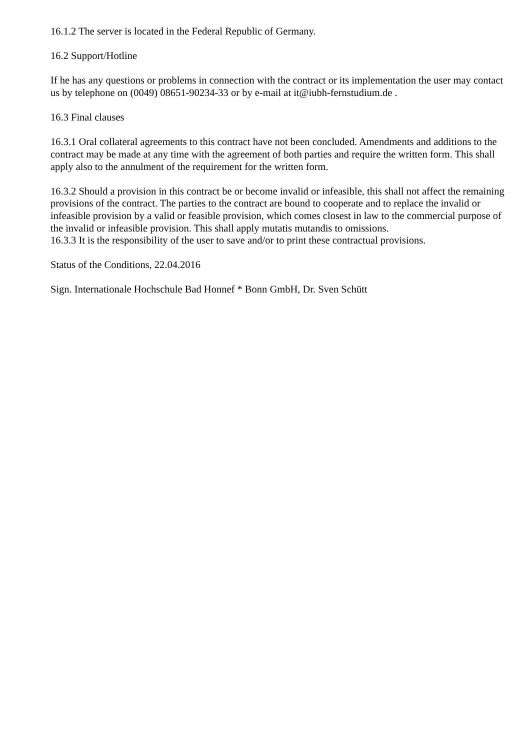16.1.2 The server is located in the Federal Republic of Germany.
16.2 Support/Hotline
If he has any questions or problems in connection with the contract or its implementation the user may contact us by telephone on (0049) 08651-90234-33 or by e-mail at it@iubh-fernstudium.de .
16.3 Final clauses
16.3.1 Oral collateral agreements to this contract have not been concluded. Amendments and additions to the contract may be made at any time with the agreement of both parties and require the written form. This shall apply also to the annulment of the requirement for the written form.
16.3.2 Should a provision in this contract be or become invalid or infeasible, this shall not affect the remaining provisions of the contract. The parties to the contract are bound to cooperate and to replace the invalid or infeasible provision by a valid or feasible provision, which comes closest in law to the commercial purpose of the invalid or infeasible provision. This shall apply mutatis mutandis to omissions.
16.3.3 It is the responsibility of the user to save and/or to print these contractual provisions.
Status of the Conditions, 22.04.2016
Sign. Internationale Hochschule Bad Honnef * Bonn GmbH, Dr. Sven Schütt